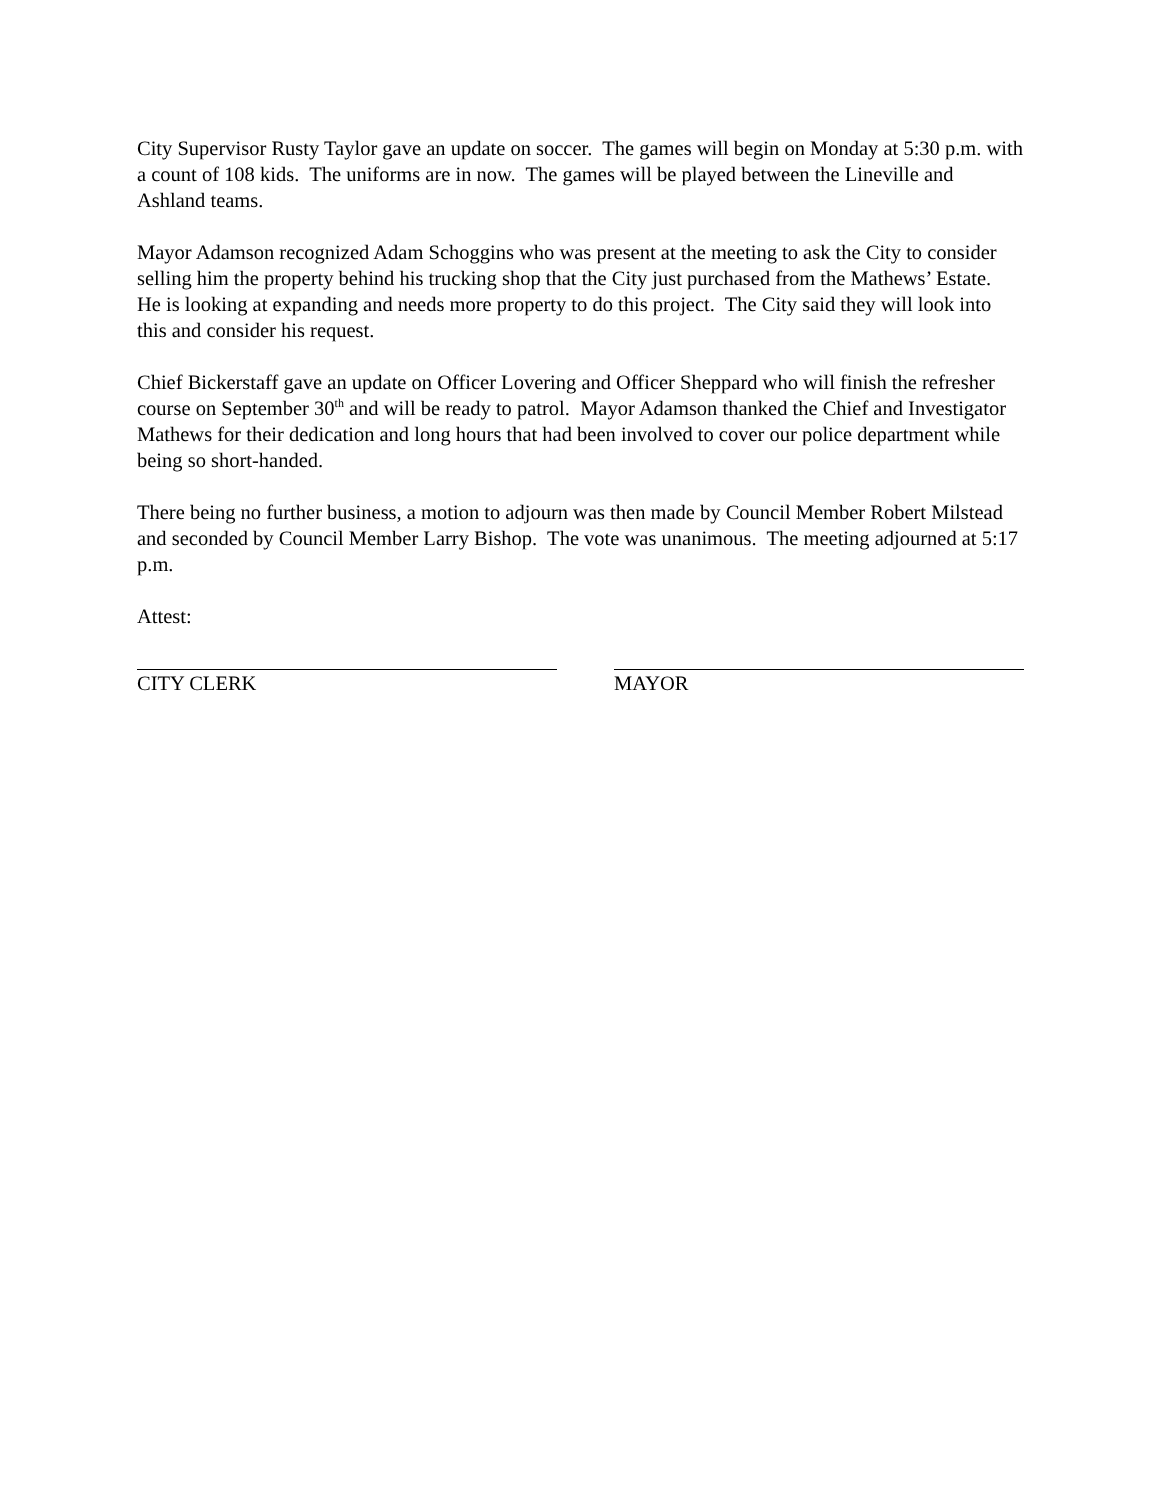City Supervisor Rusty Taylor gave an update on soccer. The games will begin on Monday at 5:30 p.m. with a count of 108 kids. The uniforms are in now. The games will be played between the Lineville and Ashland teams.
Mayor Adamson recognized Adam Schoggins who was present at the meeting to ask the City to consider selling him the property behind his trucking shop that the City just purchased from the Mathews’ Estate. He is looking at expanding and needs more property to do this project. The City said they will look into this and consider his request.
Chief Bickerstaff gave an update on Officer Lovering and Officer Sheppard who will finish the refresher course on September 30<sup>th</sup> and will be ready to patrol. Mayor Adamson thanked the Chief and Investigator Mathews for their dedication and long hours that had been involved to cover our police department while being so short-handed.
There being no further business, a motion to adjourn was then made by Council Member Robert Milstead and seconded by Council Member Larry Bishop. The vote was unanimous. The meeting adjourned at 5:17 p.m.
Attest:
CITY CLERK MAYOR